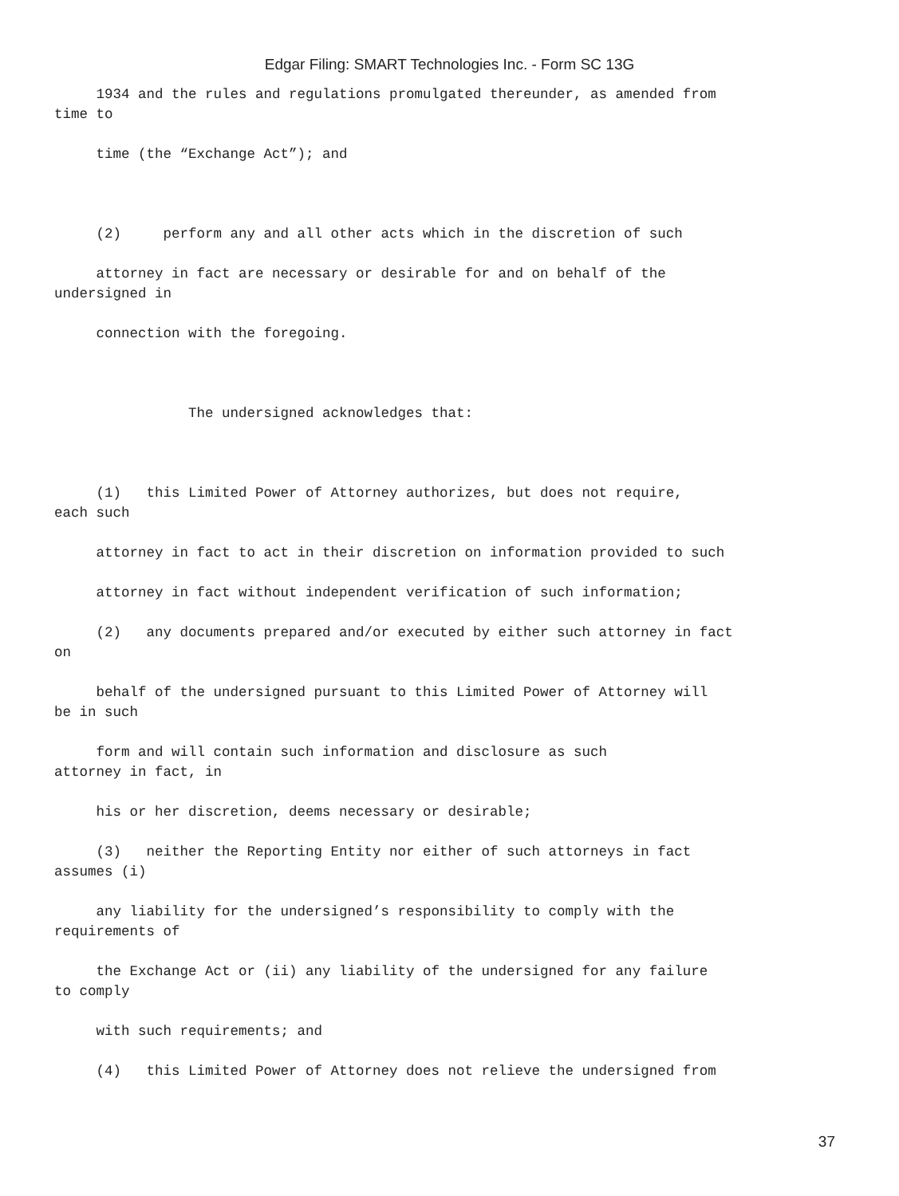Edgar Filing: SMART Technologies Inc. - Form SC 13G
1934 and the rules and regulations promulgated thereunder, as amended from time to
time (the “Exchange Act”); and
(2) perform any and all other acts which in the discretion of such
attorney in fact are necessary or desirable for and on behalf of the undersigned in
connection with the foregoing.
The undersigned acknowledges that:
(1) this Limited Power of Attorney authorizes, but does not require, each such
attorney in fact to act in their discretion on information provided to such
attorney in fact without independent verification of such information;
(2) any documents prepared and/or executed by either such attorney in fact on
behalf of the undersigned pursuant to this Limited Power of Attorney will be in such
form and will contain such information and disclosure as such attorney in fact, in
his or her discretion, deems necessary or desirable;
(3) neither the Reporting Entity nor either of such attorneys in fact assumes (i)
any liability for the undersigned’s responsibility to comply with the requirements of
the Exchange Act or (ii) any liability of the undersigned for any failure to comply
with such requirements; and
(4) this Limited Power of Attorney does not relieve the undersigned from
37